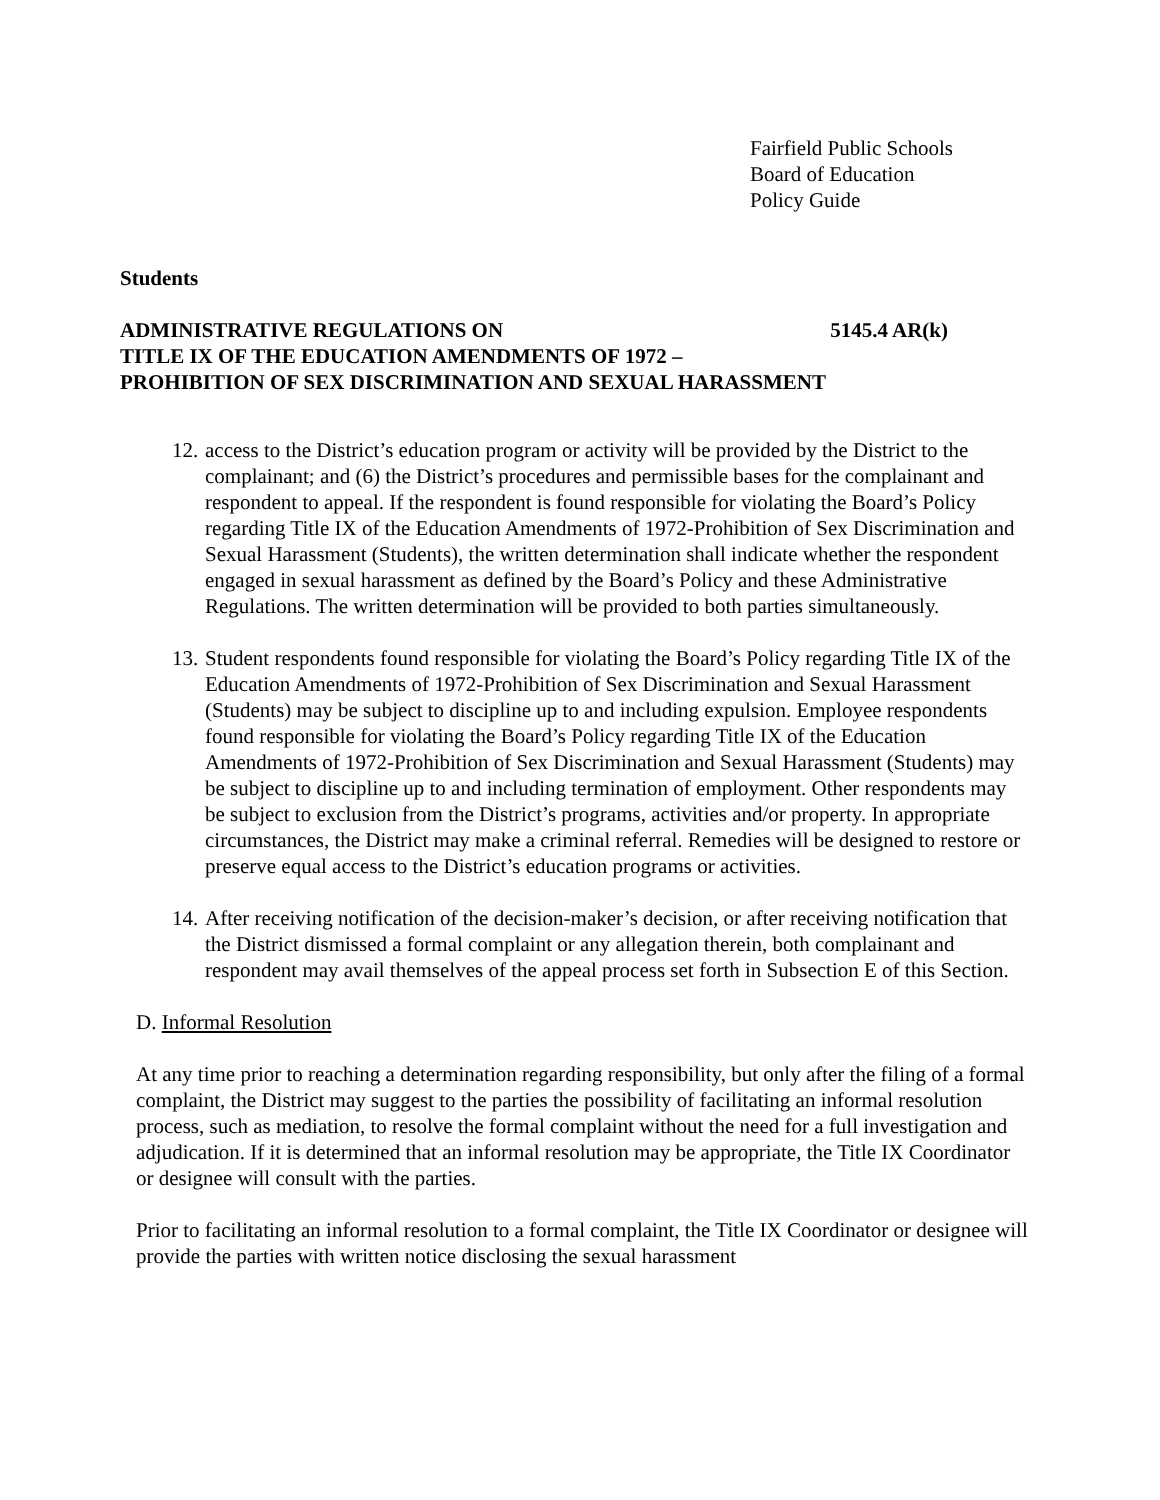Fairfield Public Schools
Board of Education
Policy Guide
Students
ADMINISTRATIVE REGULATIONS ON 5145.4 AR(k)
TITLE IX OF THE EDUCATION AMENDMENTS OF 1972 –
PROHIBITION OF SEX DISCRIMINATION AND SEXUAL HARASSMENT
12. access to the District’s education program or activity will be provided by the District to the complainant; and (6) the District’s procedures and permissible bases for the complainant and respondent to appeal. If the respondent is found responsible for violating the Board’s Policy regarding Title IX of the Education Amendments of 1972-Prohibition of Sex Discrimination and Sexual Harassment (Students), the written determination shall indicate whether the respondent engaged in sexual harassment as defined by the Board’s Policy and these Administrative Regulations. The written determination will be provided to both parties simultaneously.
13. Student respondents found responsible for violating the Board’s Policy regarding Title IX of the Education Amendments of 1972-Prohibition of Sex Discrimination and Sexual Harassment (Students) may be subject to discipline up to and including expulsion. Employee respondents found responsible for violating the Board’s Policy regarding Title IX of the Education Amendments of 1972-Prohibition of Sex Discrimination and Sexual Harassment (Students) may be subject to discipline up to and including termination of employment. Other respondents may be subject to exclusion from the District’s programs, activities and/or property. In appropriate circumstances, the District may make a criminal referral. Remedies will be designed to restore or preserve equal access to the District’s education programs or activities.
14. After receiving notification of the decision-maker’s decision, or after receiving notification that the District dismissed a formal complaint or any allegation therein, both complainant and respondent may avail themselves of the appeal process set forth in Subsection E of this Section.
D. Informal Resolution
At any time prior to reaching a determination regarding responsibility, but only after the filing of a formal complaint, the District may suggest to the parties the possibility of facilitating an informal resolution process, such as mediation, to resolve the formal complaint without the need for a full investigation and adjudication. If it is determined that an informal resolution may be appropriate, the Title IX Coordinator or designee will consult with the parties.
Prior to facilitating an informal resolution to a formal complaint, the Title IX Coordinator or designee will provide the parties with written notice disclosing the sexual harassment